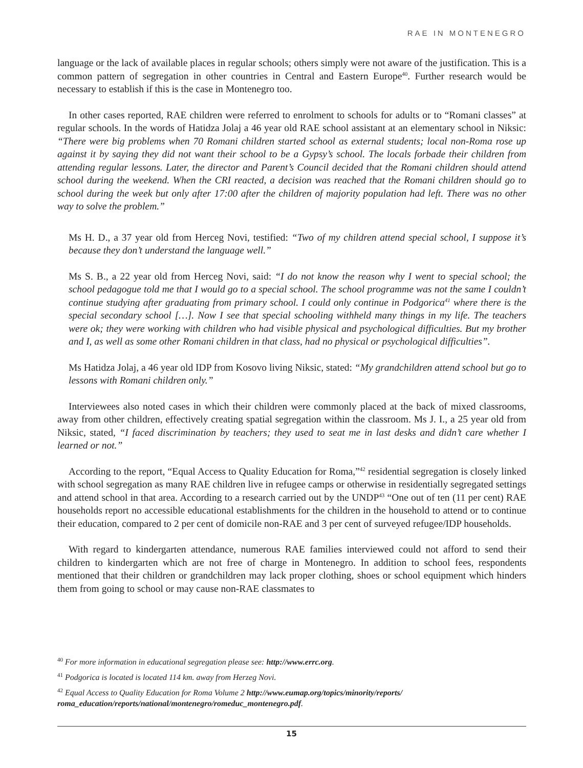RAE IN MONTENEGRO
language or the lack of available places in regular schools; others simply were not aware of the justification. This is a common pattern of segregation in other countries in Central and Eastern Europe<sup>40</sup>. Further research would be necessary to establish if this is the case in Montenegro too.
In other cases reported, RAE children were referred to enrolment to schools for adults or to “Romani classes” at regular schools. In the words of Hatidza Jolaj a 46 year old RAE school assistant at an elementary school in Niksic: “There were big problems when 70 Romani children started school as external students; local non-Roma rose up against it by saying they did not want their school to be a Gypsy’s school. The locals forbade their children from attending regular lessons. Later, the director and Parent’s Council decided that the Romani children should attend school during the weekend. When the CRI reacted, a decision was reached that the Romani children should go to school during the week but only after 17:00 after the children of majority population had left. There was no other way to solve the problem.”
Ms H. D., a 37 year old from Herceg Novi, testified: “Two of my children attend special school, I suppose it’s because they don’t understand the language well.”
Ms S. B., a 22 year old from Herceg Novi, said: “I do not know the reason why I went to special school; the school pedagogue told me that I would go to a special school. The school programme was not the same I couldn’t continue studying after graduating from primary school. I could only continue in Podgorica<sup>41</sup> where there is the special secondary school […]. Now I see that special schooling withheld many things in my life. The teachers were ok; they were working with children who had visible physical and psychological difficulties. But my brother and I, as well as some other Romani children in that class, had no physical or psychological difficulties”.
Ms Hatidza Jolaj, a 46 year old IDP from Kosovo living Niksic, stated: “My grandchildren attend school but go to lessons with Romani children only.”
Interviewees also noted cases in which their children were commonly placed at the back of mixed classrooms, away from other children, effectively creating spatial segregation within the classroom. Ms J. I., a 25 year old from Niksic, stated, “I faced discrimination by teachers; they used to seat me in last desks and didn’t care whether I learned or not.”
According to the report, “Equal Access to Quality Education for Roma,”<sup>42</sup> residential segregation is closely linked with school segregation as many RAE children live in refugee camps or otherwise in residentially segregated settings and attend school in that area. According to a research carried out by the UNDP<sup>43</sup> “One out of ten (11 per cent) RAE households report no accessible educational establishments for the children in the household to attend or to continue their education, compared to 2 per cent of domicile non-RAE and 3 per cent of surveyed refugee/IDP households.
With regard to kindergarten attendance, numerous RAE families interviewed could not afford to send their children to kindergarten which are not free of charge in Montenegro. In addition to school fees, respondents mentioned that their children or grandchildren may lack proper clothing, shoes or school equipment which hinders them from going to school or may cause non-RAE classmates to
<sup>40</sup> For more information in educational segregation please see: http://www.errc.org.
<sup>41</sup> Podgorica is located is located 114 km. away from Herzeg Novi.
<sup>42</sup> Equal Access to Quality Education for Roma Volume 2 http://www.eumap.org/topics/minority/reports/ roma_education/reports/national/montenegro/romeduc_montenegro.pdf.
15